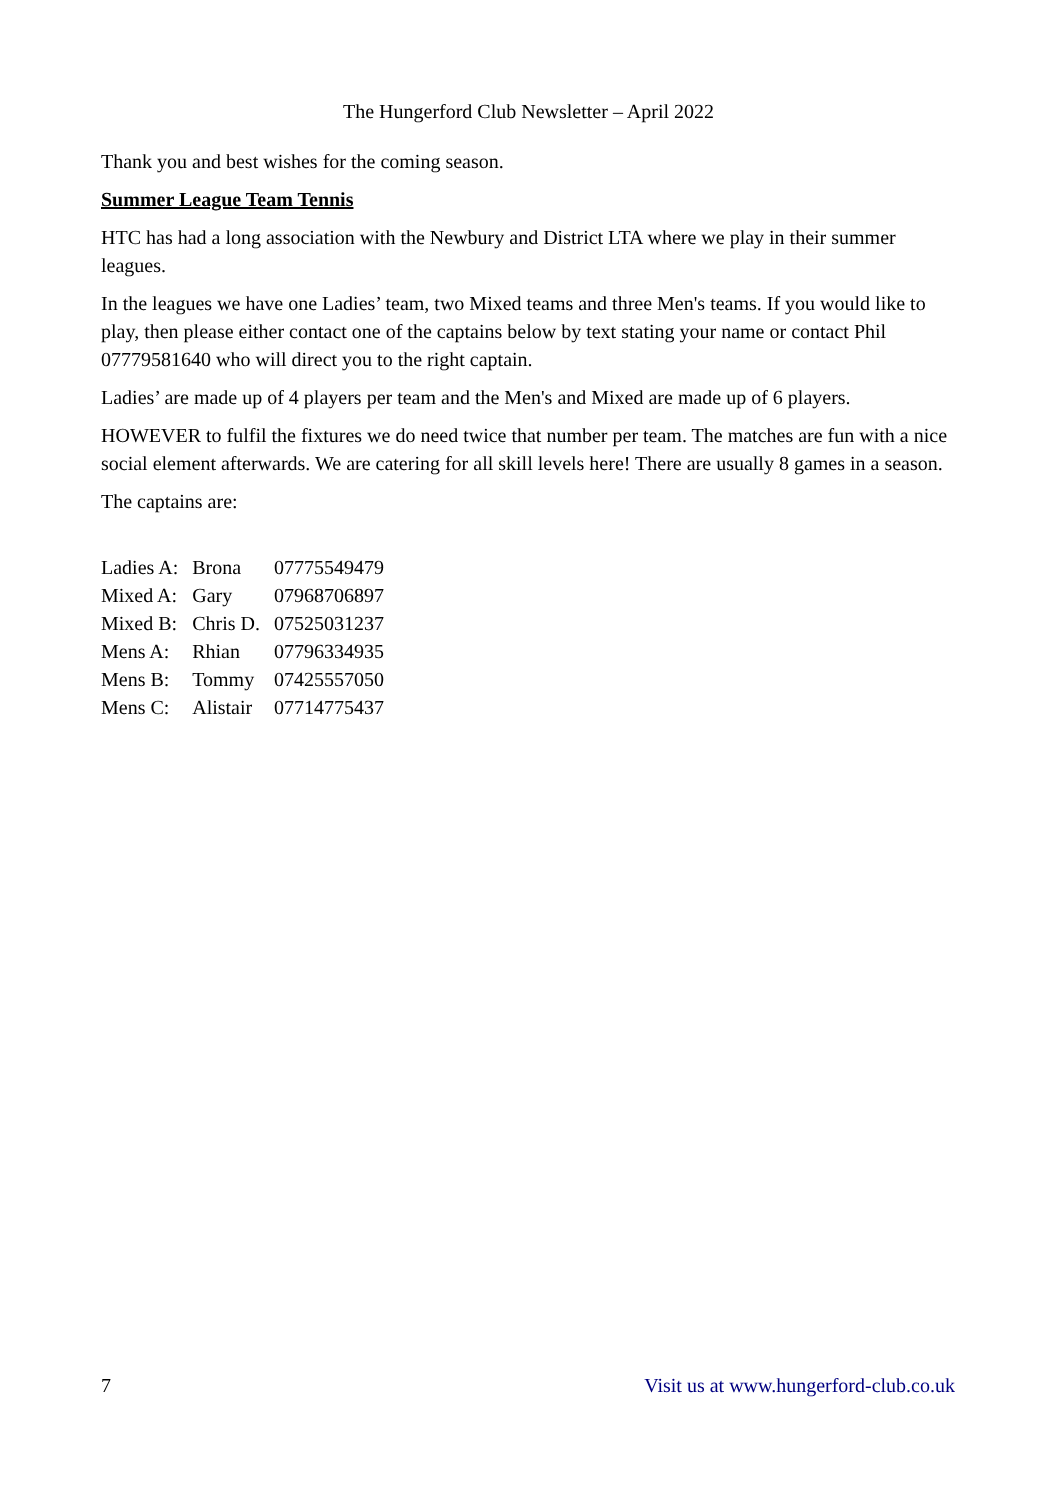The Hungerford Club Newsletter – April 2022
Thank you and best wishes for the coming season.
Summer League Team Tennis
HTC has had a long association with the Newbury and District LTA where we play in their summer leagues.
In the leagues we have one Ladies’ team, two Mixed teams and three Men's teams. If you would like to play, then please either contact one of the captains below by text stating your name or contact Phil 07779581640 who will direct you to the right captain.
Ladies’ are made up of 4 players per team and the Men's and Mixed are made up of 6 players.
HOWEVER to fulfil the fixtures we do need twice that number per team. The matches are fun with a nice social element afterwards. We are catering for all skill levels here! There are usually 8 games in a season.
The captains are:
| Ladies A: | Brona | 07775549479 |
| Mixed A: | Gary | 07968706897 |
| Mixed B: | Chris D. | 07525031237 |
| Mens A: | Rhian | 07796334935 |
| Mens B: | Tommy | 07425557050 |
| Mens C: | Alistair | 07714775437 |
7 Visit us at www.hungerford-club.co.uk